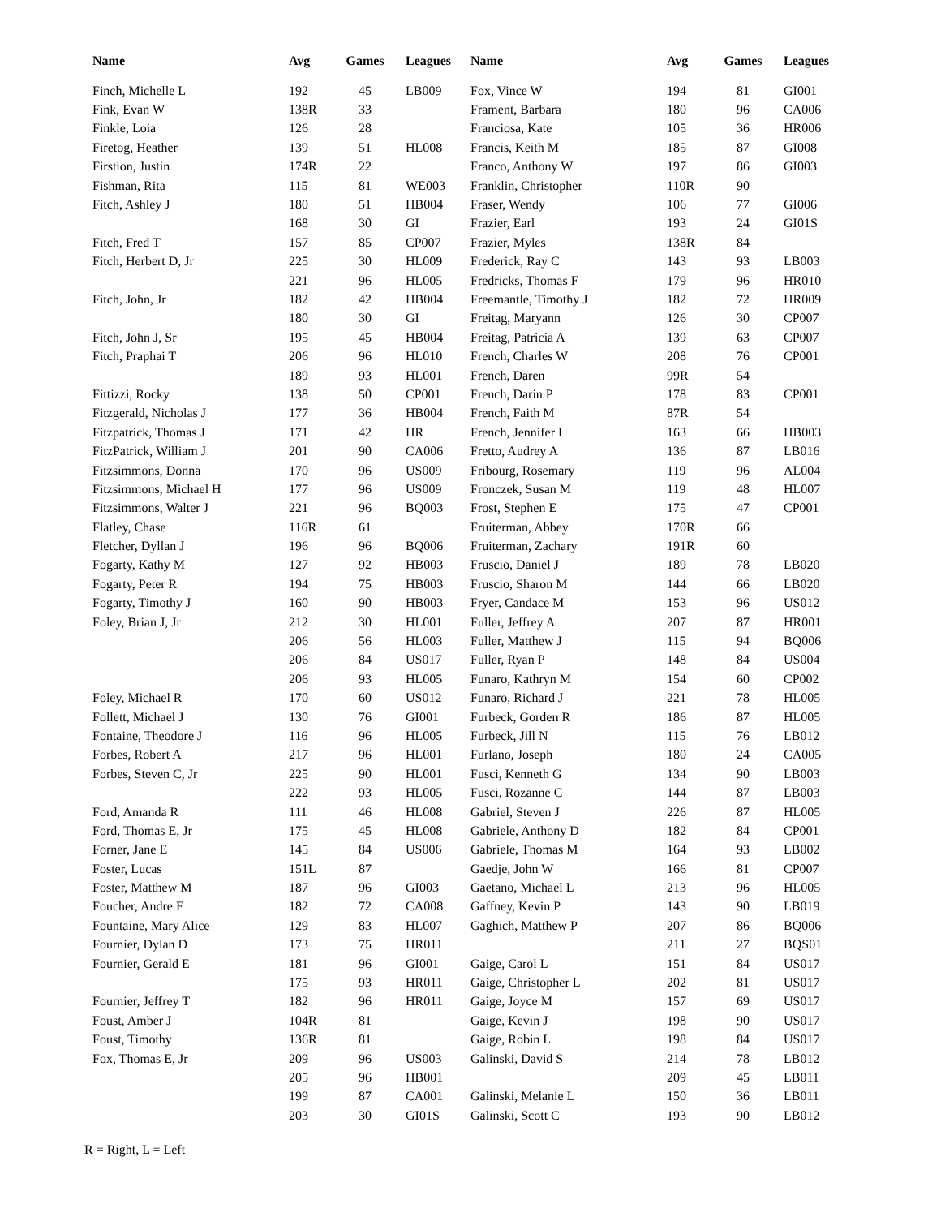| Name | Avg | Games | Leagues |
| --- | --- | --- | --- |
| Finch, Michelle L | 192 | 45 | LB009 |
| Fink, Evan W | 138R | 33 | |
| Finkle, Loia | 126 | 28 | |
| Firetog, Heather | 139 | 51 | HL008 |
| Firstion, Justin | 174R | 22 | |
| Fishman, Rita | 115 | 81 | WE003 |
| Fitch, Ashley J | 180 | 51 | HB004 |
| | 168 | 30 | GI |
| Fitch, Fred T | 157 | 85 | CP007 |
| Fitch, Herbert D, Jr | 225 | 30 | HL009 |
| | 221 | 96 | HL005 |
| Fitch, John, Jr | 182 | 42 | HB004 |
| | 180 | 30 | GI |
| Fitch, John J, Sr | 195 | 45 | HB004 |
| Fitch, Praphai T | 206 | 96 | HL010 |
| | 189 | 93 | HL001 |
| Fittizzi, Rocky | 138 | 50 | CP001 |
| Fitzgerald, Nicholas J | 177 | 36 | HB004 |
| Fitzpatrick, Thomas J | 171 | 42 | HR |
| FitzPatrick, William J | 201 | 90 | CA006 |
| Fitzsimmons, Donna | 170 | 96 | US009 |
| Fitzsimmons, Michael H | 177 | 96 | US009 |
| Fitzsimmons, Walter J | 221 | 96 | BQ003 |
| Flatley, Chase | 116R | 61 | |
| Fletcher, Dyllan J | 196 | 96 | BQ006 |
| Fogarty, Kathy M | 127 | 92 | HB003 |
| Fogarty, Peter R | 194 | 75 | HB003 |
| Fogarty, Timothy J | 160 | 90 | HB003 |
| Foley, Brian J, Jr | 212 | 30 | HL001 |
| | 206 | 56 | HL003 |
| | 206 | 84 | US017 |
| | 206 | 93 | HL005 |
| Foley, Michael R | 170 | 60 | US012 |
| Follett, Michael J | 130 | 76 | GI001 |
| Fontaine, Theodore J | 116 | 96 | HL005 |
| Forbes, Robert A | 217 | 96 | HL001 |
| Forbes, Steven C, Jr | 225 | 90 | HL001 |
| | 222 | 93 | HL005 |
| Ford, Amanda R | 111 | 46 | HL008 |
| Ford, Thomas E, Jr | 175 | 45 | HL008 |
| Forner, Jane E | 145 | 84 | US006 |
| Foster, Lucas | 151L | 87 | |
| Foster, Matthew M | 187 | 96 | GI003 |
| Foucher, Andre F | 182 | 72 | CA008 |
| Fountaine, Mary Alice | 129 | 83 | HL007 |
| Fournier, Dylan D | 173 | 75 | HR011 |
| Fournier, Gerald E | 181 | 96 | GI001 |
| | 175 | 93 | HR011 |
| Fournier, Jeffrey T | 182 | 96 | HR011 |
| Foust, Amber J | 104R | 81 | |
| Foust, Timothy | 136R | 81 | |
| Fox, Thomas E, Jr | 209 | 96 | US003 |
| | 205 | 96 | HB001 |
| | 199 | 87 | CA001 |
| | 203 | 30 | GI01S |
| Name | Avg | Games | Leagues |
| --- | --- | --- | --- |
| Fox, Vince W | 194 | 81 | GI001 |
| Frament, Barbara | 180 | 96 | CA006 |
| Franciosa, Kate | 105 | 36 | HR006 |
| Francis, Keith M | 185 | 87 | GI008 |
| Franco, Anthony W | 197 | 86 | GI003 |
| Franklin, Christopher | 110R | 90 | |
| Fraser, Wendy | 106 | 77 | GI006 |
| Frazier, Earl | 193 | 24 | GI01S |
| Frazier, Myles | 138R | 84 | |
| Frederick, Ray C | 143 | 93 | LB003 |
| Fredricks, Thomas F | 179 | 96 | HR010 |
| Freemantle, Timothy J | 182 | 72 | HR009 |
| Freitag, Maryann | 126 | 30 | CP007 |
| Freitag, Patricia A | 139 | 63 | CP007 |
| French, Charles W | 208 | 76 | CP001 |
| French, Daren | 99R | 54 | |
| French, Darin P | 178 | 83 | CP001 |
| French, Faith M | 87R | 54 | |
| French, Jennifer L | 163 | 66 | HB003 |
| Fretto, Audrey A | 136 | 87 | LB016 |
| Fribourg, Rosemary | 119 | 96 | AL004 |
| Fronczek, Susan M | 119 | 48 | HL007 |
| Frost, Stephen E | 175 | 47 | CP001 |
| Fruiterman, Abbey | 170R | 66 | |
| Fruiterman, Zachary | 191R | 60 | |
| Fruscio, Daniel J | 189 | 78 | LB020 |
| Fruscio, Sharon M | 144 | 66 | LB020 |
| Fryer, Candace M | 153 | 96 | US012 |
| Fuller, Jeffrey A | 207 | 87 | HR001 |
| Fuller, Matthew J | 115 | 94 | BQ006 |
| Fuller, Ryan P | 148 | 84 | US004 |
| Funaro, Kathryn M | 154 | 60 | CP002 |
| Funaro, Richard J | 221 | 78 | HL005 |
| Furbeck, Gorden R | 186 | 87 | HL005 |
| Furbeck, Jill N | 115 | 76 | LB012 |
| Furlano, Joseph | 180 | 24 | CA005 |
| Fusci, Kenneth G | 134 | 90 | LB003 |
| Fusci, Rozanne C | 144 | 87 | LB003 |
| Gabriel, Steven J | 226 | 87 | HL005 |
| Gabriele, Anthony D | 182 | 84 | CP001 |
| Gabriele, Thomas M | 164 | 93 | LB002 |
| Gaedje, John W | 166 | 81 | CP007 |
| Gaetano, Michael L | 213 | 96 | HL005 |
| Gaffney, Kevin P | 143 | 90 | LB019 |
| Gaghich, Matthew P | 207 | 86 | BQ006 |
| | 211 | 27 | BQS01 |
| Gaige, Carol L | 151 | 84 | US017 |
| Gaige, Christopher L | 202 | 81 | US017 |
| Gaige, Joyce M | 157 | 69 | US017 |
| Gaige, Kevin J | 198 | 90 | US017 |
| Gaige, Robin L | 198 | 84 | US017 |
| Galinski, David S | 214 | 78 | LB012 |
| | 209 | 45 | LB011 |
| Galinski, Melanie L | 150 | 36 | LB011 |
| Galinski, Scott C | 193 | 90 | LB012 |
R = Right, L = Left